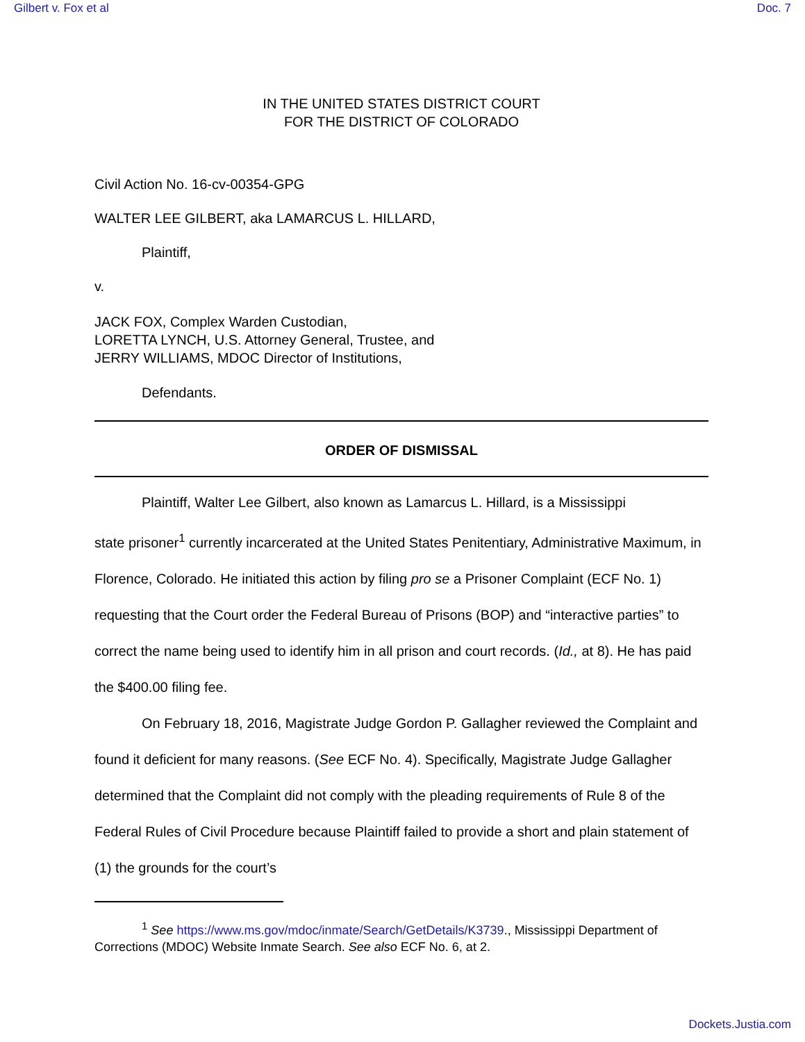Gilbert v. Fox et al Doc. 7
IN THE UNITED STATES DISTRICT COURT
FOR THE DISTRICT OF COLORADO
Civil Action No. 16-cv-00354-GPG
WALTER LEE GILBERT, aka LAMARCUS L. HILLARD,
Plaintiff,
v.
JACK FOX, Complex Warden Custodian,
LORETTA LYNCH, U.S. Attorney General, Trustee, and
JERRY WILLIAMS, MDOC Director of Institutions,
Defendants.
ORDER OF DISMISSAL
Plaintiff, Walter Lee Gilbert, also known as Lamarcus L. Hillard, is a Mississippi
state prisoner<sup>1</sup> currently incarcerated at the United States Penitentiary, Administrative Maximum, in Florence, Colorado. He initiated this action by filing pro se a Prisoner Complaint (ECF No. 1) requesting that the Court order the Federal Bureau of Prisons (BOP) and “interactive parties” to correct the name being used to identify him in all prison and court records. (Id., at 8). He has paid the $400.00 filing fee.
On February 18, 2016, Magistrate Judge Gordon P. Gallagher reviewed the Complaint and found it deficient for many reasons. (See ECF No. 4). Specifically, Magistrate Judge Gallagher determined that the Complaint did not comply with the pleading requirements of Rule 8 of the Federal Rules of Civil Procedure because Plaintiff failed to provide a short and plain statement of (1) the grounds for the court’s
<sup>1</sup> See https://www.ms.gov/mdoc/inmate/Search/GetDetails/K3739., Mississippi Department of Corrections (MDOC) Website Inmate Search. See also ECF No. 6, at 2.
Dockets.Justia.com